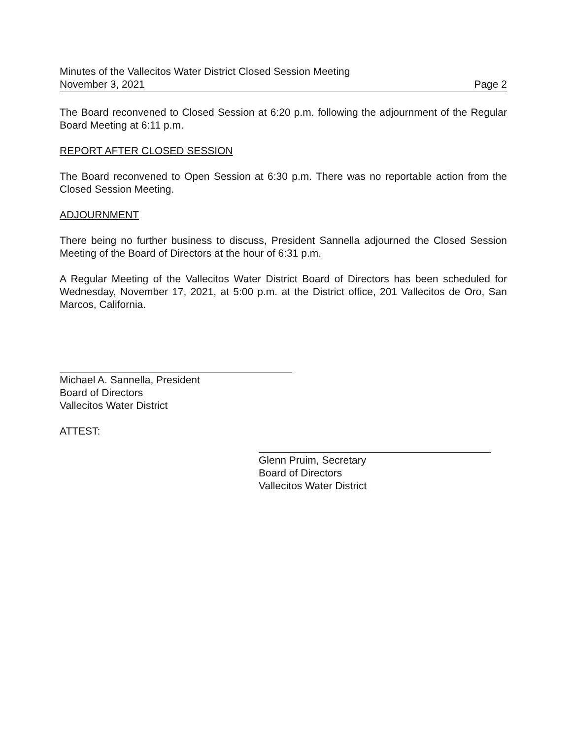Minutes of the Vallecitos Water District Closed Session Meeting
November 3, 2021 Page 2
The Board reconvened to Closed Session at 6:20 p.m. following the adjournment of the Regular Board Meeting at 6:11 p.m.
REPORT AFTER CLOSED SESSION
The Board reconvened to Open Session at 6:30 p.m. There was no reportable action from the Closed Session Meeting.
ADJOURNMENT
There being no further business to discuss, President Sannella adjourned the Closed Session Meeting of the Board of Directors at the hour of 6:31 p.m.
A Regular Meeting of the Vallecitos Water District Board of Directors has been scheduled for Wednesday, November 17, 2021, at 5:00 p.m. at the District office, 201 Vallecitos de Oro, San Marcos, California.
Michael A. Sannella, President
Board of Directors
Vallecitos Water District
ATTEST:
Glenn Pruim, Secretary
Board of Directors
Vallecitos Water District